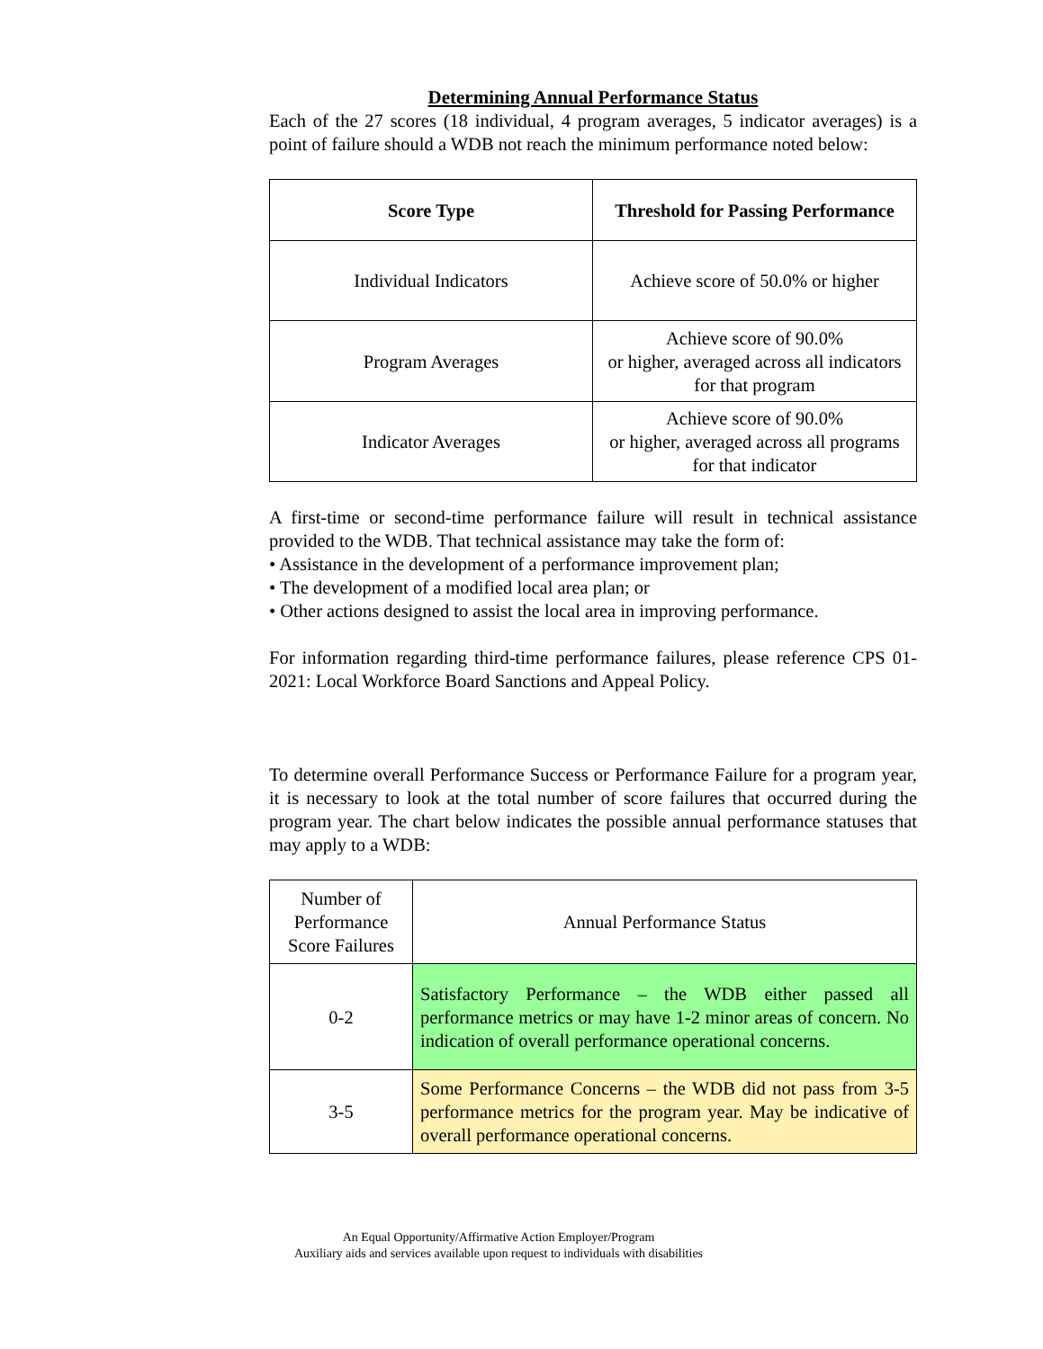Determining Annual Performance Status
Each of the 27 scores (18 individual, 4 program averages, 5 indicator averages) is a point of failure should a WDB not reach the minimum performance noted below:
| Score Type | Threshold for Passing Performance |
| --- | --- |
| Individual Indicators | Achieve score of 50.0% or higher |
| Program Averages | Achieve score of 90.0% or higher, averaged across all indicators for that program |
| Indicator Averages | Achieve score of 90.0% or higher, averaged across all programs for that indicator |
A first-time or second-time performance failure will result in technical assistance provided to the WDB. That technical assistance may take the form of:
• Assistance in the development of a performance improvement plan;
• The development of a modified local area plan; or
• Other actions designed to assist the local area in improving performance.
For information regarding third-time performance failures, please reference CPS 01-2021: Local Workforce Board Sanctions and Appeal Policy.
To determine overall Performance Success or Performance Failure for a program year, it is necessary to look at the total number of score failures that occurred during the program year. The chart below indicates the possible annual performance statuses that may apply to a WDB:
| Number of Performance Score Failures | Annual Performance Status |
| 0-2 | Satisfactory Performance – the WDB either passed all performance metrics or may have 1-2 minor areas of concern. No indication of overall performance operational concerns. |
| 3-5 | Some Performance Concerns – the WDB did not pass from 3-5 performance metrics for the program year. May be indicative of overall performance operational concerns. |
An Equal Opportunity/Affirmative Action Employer/Program
Auxiliary aids and services available upon request to individuals with disabilities